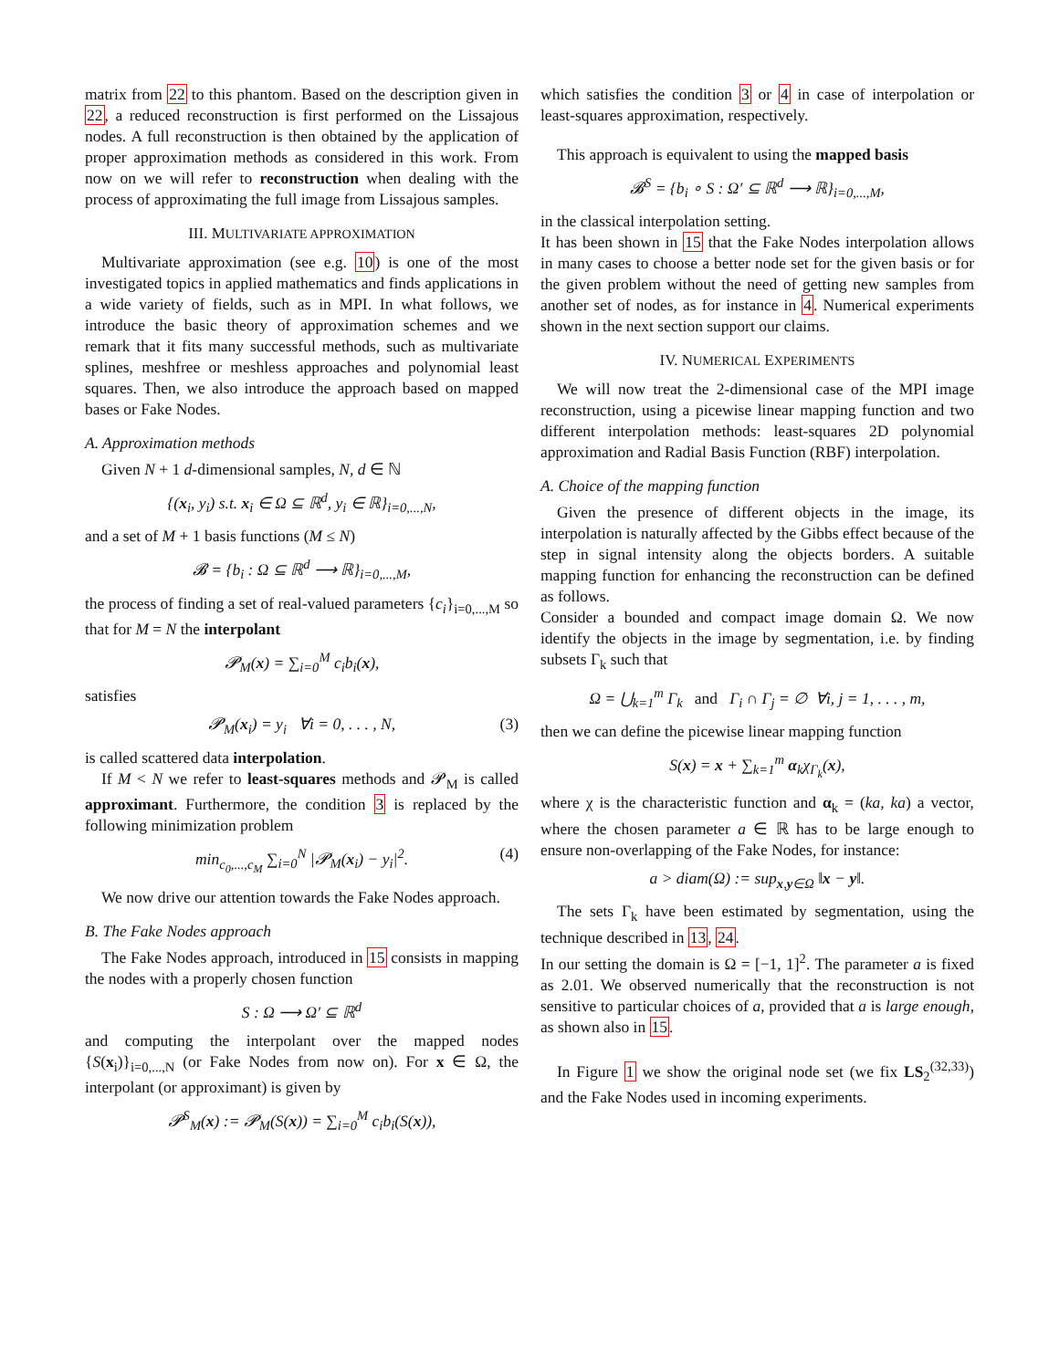matrix from 22 to this phantom. Based on the description given in 22, a reduced reconstruction is first performed on the Lissajous nodes. A full reconstruction is then obtained by the application of proper approximation methods as considered in this work. From now on we will refer to reconstruction when dealing with the process of approximating the full image from Lissajous samples.
III. MULTIVARIATE APPROXIMATION
Multivariate approximation (see e.g. 10) is one of the most investigated topics in applied mathematics and finds applications in a wide variety of fields, such as in MPI. In what follows, we introduce the basic theory of approximation schemes and we remark that it fits many successful methods, such as multivariate splines, meshfree or meshless approaches and polynomial least squares. Then, we also introduce the approach based on mapped bases or Fake Nodes.
A. Approximation methods
Given N + 1 d-dimensional samples, N, d ∈ ℕ
{(x<sub>i</sub>, y<sub>i</sub>) s.t. x<sub>i</sub> ∈ Ω ⊆ ℝ<sup>d</sup>, y<sub>i</sub> ∈ ℝ}<sub>i=0,...,N</sub>,
and a set of M + 1 basis functions (M ≤ N)
𝓑 = {b<sub>i</sub> : Ω ⊆ ℝ<sup>d</sup> ⟶ ℝ}<sub>i=0,...,M</sub>,
the process of finding a set of real-valued parameters {c<sub>i</sub>}<sub>i=0,...,M</sub> so that for M = N the interpolant
𝓟<sub>M</sub>(x) = ∑<sub>i=0</sub><sup>M</sup> c<sub>i</sub>b<sub>i</sub>(x),
satisfies
𝓟<sub>M</sub>(x<sub>i</sub>) = y<sub>i</sub> ∀i = 0, . . . , N, (3)
is called scattered data interpolation.
If M < N we refer to least-squares methods and 𝓟<sub>M</sub> is called approximant. Furthermore, the condition 3 is replaced by the following minimization problem
min<sub>c<sub>0</sub>,...,c<sub>M</sub></sub> ∑<sub>i=0</sub><sup>N</sup> |𝓟<sub>M</sub>(x<sub>i</sub>) − y<sub>i</sub>|<sup>2</sup>. (4)
We now drive our attention towards the Fake Nodes approach.
B. The Fake Nodes approach
The Fake Nodes approach, introduced in 15 consists in mapping the nodes with a properly chosen function
S : Ω ⟶ Ω′ ⊆ ℝ<sup>d</sup>
and computing the interpolant over the mapped nodes {S(x<sub>i</sub>)}<sub>i=0,...,N</sub> (or Fake Nodes from now on). For x ∈ Ω, the interpolant (or approximant) is given by
𝓟<sup>S</sup><sub>M</sub>(x) := 𝓟<sub>M</sub>(S(x)) = ∑<sub>i=0</sub><sup>M</sup> c<sub>i</sub>b<sub>i</sub>(S(x)),
which satisfies the condition 3 or 4 in case of interpolation or least-squares approximation, respectively.
This approach is equivalent to using the mapped basis
𝓑<sup>S</sup> = {b<sub>i</sub> ∘ S : Ω′ ⊆ ℝ<sup>d</sup> ⟶ ℝ}<sub>i=0,...,M</sub>,
in the classical interpolation setting.
It has been shown in 15 that the Fake Nodes interpolation allows in many cases to choose a better node set for the given basis or for the given problem without the need of getting new samples from another set of nodes, as for instance in 4. Numerical experiments shown in the next section support our claims.
IV. NUMERICAL EXPERIMENTS
We will now treat the 2-dimensional case of the MPI image reconstruction, using a picewise linear mapping function and two different interpolation methods: least-squares 2D polynomial approximation and Radial Basis Function (RBF) interpolation.
A. Choice of the mapping function
Given the presence of different objects in the image, its interpolation is naturally affected by the Gibbs effect because of the step in signal intensity along the objects borders. A suitable mapping function for enhancing the reconstruction can be defined as follows.
Consider a bounded and compact image domain Ω. We now identify the objects in the image by segmentation, i.e. by finding subsets Γ<sub>k</sub> such that
Ω = ⋃<sub>k=1</sub><sup>m</sup> Γ<sub>k</sub> and Γ<sub>i</sub> ∩ Γ<sub>j</sub> = ∅ ∀i, j = 1, . . . , m,
then we can define the picewise linear mapping function
S(x) = x + ∑<sub>k=1</sub><sup>m</sup> α<sub>k</sub>χ<sub>Γ<sub>k</sub></sub>(x),
where χ is the characteristic function and α<sub>k</sub> = (ka, ka) a vector, where the chosen parameter a ∈ ℝ has to be large enough to ensure non-overlapping of the Fake Nodes, for instance:
a > diam(Ω) := sup<sub>x,y∈Ω</sub> ‖x − y‖.
The sets Γ<sub>k</sub> have been estimated by segmentation, using the technique described in 13, 24.
In our setting the domain is Ω = [−1, 1]<sup>2</sup>. The parameter a is fixed as 2.01. We observed numerically that the reconstruction is not sensitive to particular choices of a, provided that a is large enough, as shown also in 15.
In Figure 1 we show the original node set (we fix LS<sub>2</sub><sup>(32,33)</sup>) and the Fake Nodes used in incoming experiments.